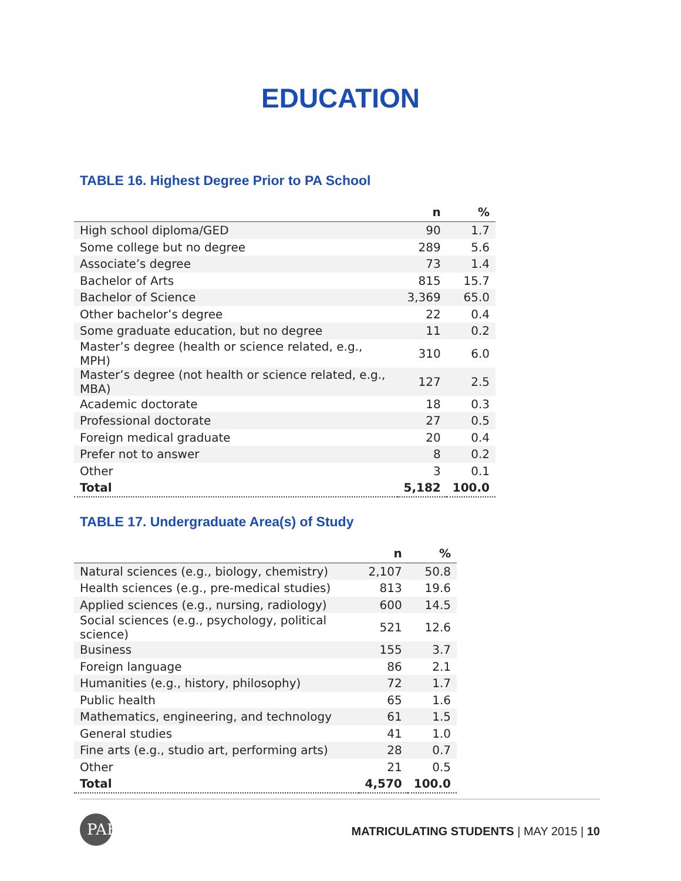EDUCATION
TABLE 16. Highest Degree Prior to PA School
| | n | % |
| --- | --- | --- |
| High school diploma/GED | 90 | 1.7 |
| Some college but no degree | 289 | 5.6 |
| Associate’s degree | 73 | 1.4 |
| Bachelor of Arts | 815 | 15.7 |
| Bachelor of Science | 3,369 | 65.0 |
| Other bachelor’s degree | 22 | 0.4 |
| Some graduate education, but no degree | 11 | 0.2 |
| Master’s degree (health or science related, e.g., MPH) | 310 | 6.0 |
| Master’s degree (not health or science related, e.g., MBA) | 127 | 2.5 |
| Academic doctorate | 18 | 0.3 |
| Professional doctorate | 27 | 0.5 |
| Foreign medical graduate | 20 | 0.4 |
| Prefer not to answer | 8 | 0.2 |
| Other | 3 | 0.1 |
| Total | 5,182 | 100.0 |
TABLE 17. Undergraduate Area(s) of Study
| | n | % |
| --- | --- | --- |
| Natural sciences (e.g., biology, chemistry) | 2,107 | 50.8 |
| Health sciences (e.g., pre-medical studies) | 813 | 19.6 |
| Applied sciences (e.g., nursing, radiology) | 600 | 14.5 |
| Social sciences (e.g., psychology, political science) | 521 | 12.6 |
| Business | 155 | 3.7 |
| Foreign language | 86 | 2.1 |
| Humanities (e.g., history, philosophy) | 72 | 1.7 |
| Public health | 65 | 1.6 |
| Mathematics, engineering, and technology | 61 | 1.5 |
| General studies | 41 | 1.0 |
| Fine arts (e.g., studio art, performing arts) | 28 | 0.7 |
| Other | 21 | 0.5 |
| Total | 4,570 | 100.0 |
PAEA
MATRICULATING STUDENTS | MAY 2015 | 10